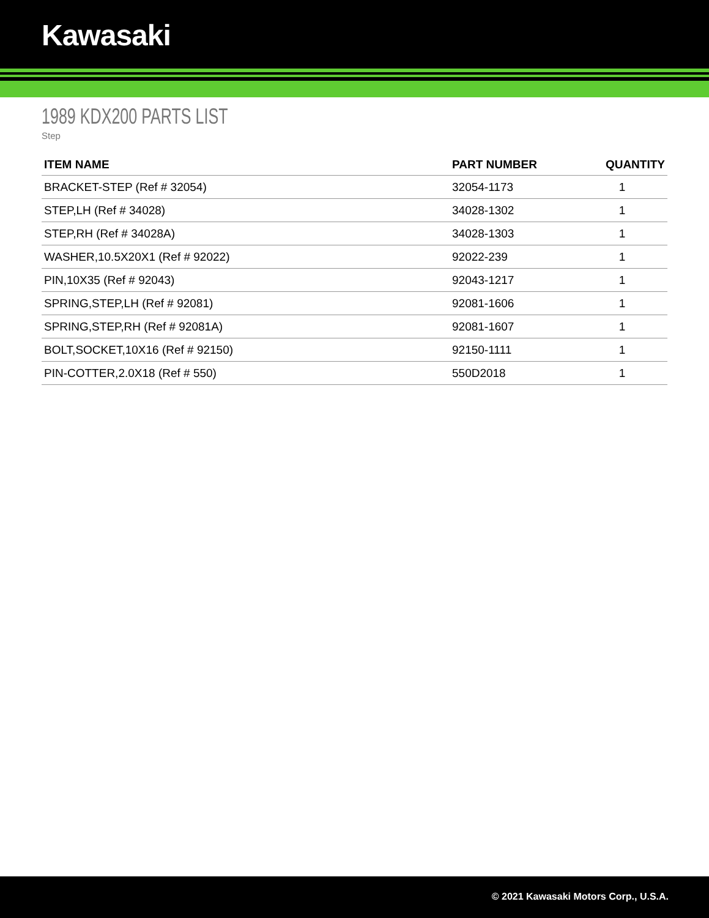Kawasaki
1989 KDX200 PARTS LIST
Step
| ITEM NAME | PART NUMBER | QUANTITY |
| --- | --- | --- |
| BRACKET-STEP (Ref # 32054) | 32054-1173 | 1 |
| STEP,LH (Ref # 34028) | 34028-1302 | 1 |
| STEP,RH (Ref # 34028A) | 34028-1303 | 1 |
| WASHER,10.5X20X1 (Ref # 92022) | 92022-239 | 1 |
| PIN,10X35 (Ref # 92043) | 92043-1217 | 1 |
| SPRING,STEP,LH (Ref # 92081) | 92081-1606 | 1 |
| SPRING,STEP,RH (Ref # 92081A) | 92081-1607 | 1 |
| BOLT,SOCKET,10X16 (Ref # 92150) | 92150-1111 | 1 |
| PIN-COTTER,2.0X18 (Ref # 550) | 550D2018 | 1 |
© 2021 Kawasaki Motors Corp., U.S.A.